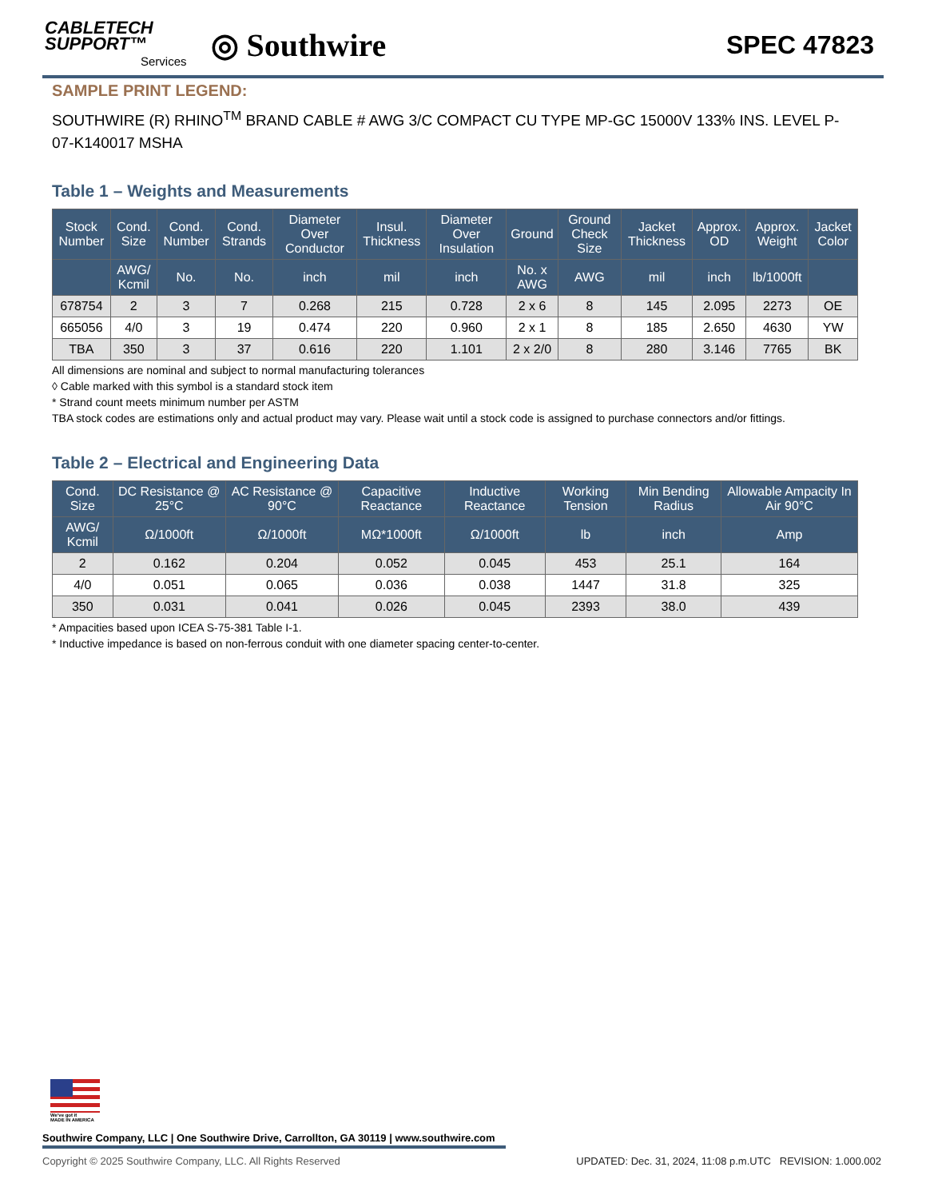CABLETECH
SUPPORT™
Services
◎ Southwire
SPEC 47823
SAMPLE PRINT LEGEND:
SOUTHWIRE (R) RHINO<sup>TM</sup> BRAND CABLE # AWG 3/C COMPACT CU TYPE MP-GC 15000V 133% INS. LEVEL P-07-K140017 MSHA
Table 1 – Weights and Measurements
| Stock Number | Cond. Size | Cond. Number | Cond. Strands | Diameter Over Conductor | Insul. Thickness | Diameter Over Insulation | Ground | Ground Check Size | Jacket Thickness | Approx. OD | Approx. Weight | Jacket Color |
| --- | --- | --- | --- | --- | --- | --- | --- | --- | --- | --- | --- | --- |
| | AWG/ Kcmil | No. | No. | inch | mil | inch | No. x AWG | AWG | mil | inch | lb/1000ft | |
| 678754 | 2 | 3 | 7 | 0.268 | 215 | 0.728 | 2 x 6 | 8 | 145 | 2.095 | 2273 | OE |
| 665056 | 4/0 | 3 | 19 | 0.474 | 220 | 0.960 | 2 x 1 | 8 | 185 | 2.650 | 4630 | YW |
| TBA | 350 | 3 | 37 | 0.616 | 220 | 1.101 | 2 x 2/0 | 8 | 280 | 3.146 | 7765 | BK |
All dimensions are nominal and subject to normal manufacturing tolerances
◊ Cable marked with this symbol is a standard stock item
* Strand count meets minimum number per ASTM
TBA stock codes are estimations only and actual product may vary. Please wait until a stock code is assigned to purchase connectors and/or fittings.
Table 2 – Electrical and Engineering Data
| Cond. Size | DC Resistance @ 25°C | AC Resistance @ 90°C | Capacitive Reactance | Inductive Reactance | Working Tension | Min Bending Radius | Allowable Ampacity In Air 90°C |
| --- | --- | --- | --- | --- | --- | --- | --- |
| AWG/ Kcmil | Ω/1000ft | Ω/1000ft | MΩ*1000ft | Ω/1000ft | lb | inch | Amp |
| 2 | 0.162 | 0.204 | 0.052 | 0.045 | 453 | 25.1 | 164 |
| 4/0 | 0.051 | 0.065 | 0.036 | 0.038 | 1447 | 31.8 | 325 |
| 350 | 0.031 | 0.041 | 0.026 | 0.045 | 2393 | 38.0 | 439 |
* Ampacities based upon ICEA S-75-381 Table I-1.
* Inductive impedance is based on non-ferrous conduit with one diameter spacing center-to-center.
We've got it
MADE IN AMERICA
Southwire Company, LLC | One Southwire Drive, Carrollton, GA 30119 | www.southwire.com
Copyright © 2025 Southwire Company, LLC. All Rights Reserved UPDATED: Dec. 31, 2024, 11:08 p.m.UTC REVISION: 1.000.002